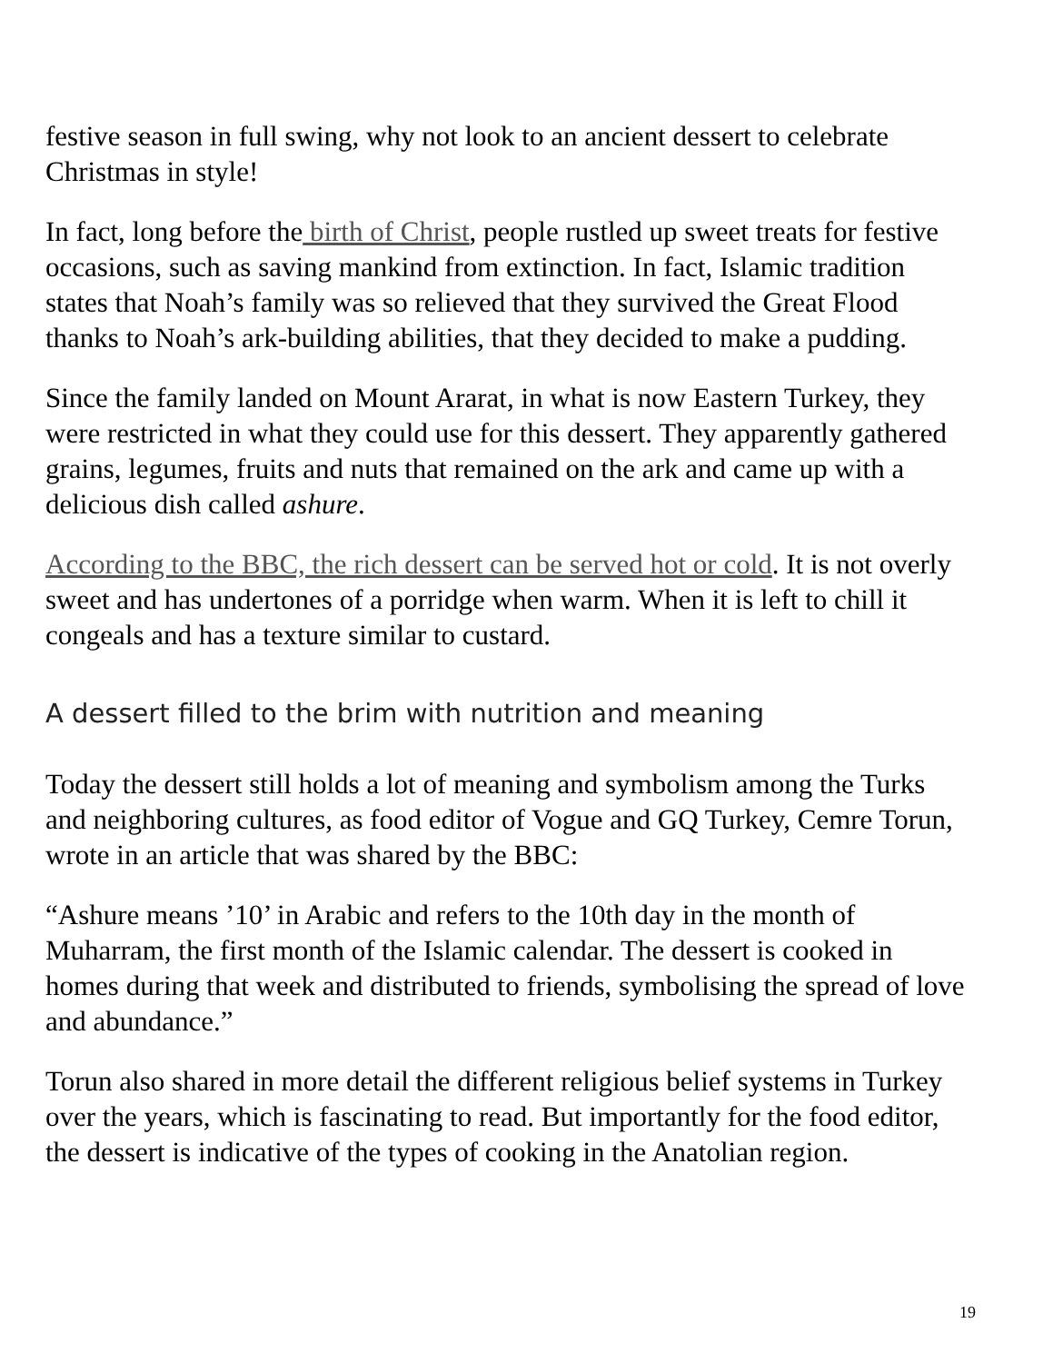festive season in full swing, why not look to an ancient dessert to celebrate Christmas in style!
In fact, long before the birth of Christ, people rustled up sweet treats for festive occasions, such as saving mankind from extinction. In fact, Islamic tradition states that Noah’s family was so relieved that they survived the Great Flood thanks to Noah’s ark-building abilities, that they decided to make a pudding.
Since the family landed on Mount Ararat, in what is now Eastern Turkey, they were restricted in what they could use for this dessert. They apparently gathered grains, legumes, fruits and nuts that remained on the ark and came up with a delicious dish called ashure.
According to the BBC, the rich dessert can be served hot or cold. It is not overly sweet and has undertones of a porridge when warm. When it is left to chill it congeals and has a texture similar to custard.
A dessert filled to the brim with nutrition and meaning
Today the dessert still holds a lot of meaning and symbolism among the Turks and neighboring cultures, as food editor of Vogue and GQ Turkey, Cemre Torun, wrote in an article that was shared by the BBC:
“Ashure means ’10’ in Arabic and refers to the 10th day in the month of Muharram, the first month of the Islamic calendar. The dessert is cooked in homes during that week and distributed to friends, symbolising the spread of love and abundance.”
Torun also shared in more detail the different religious belief systems in Turkey over the years, which is fascinating to read. But importantly for the food editor, the dessert is indicative of the types of cooking in the Anatolian region.
19